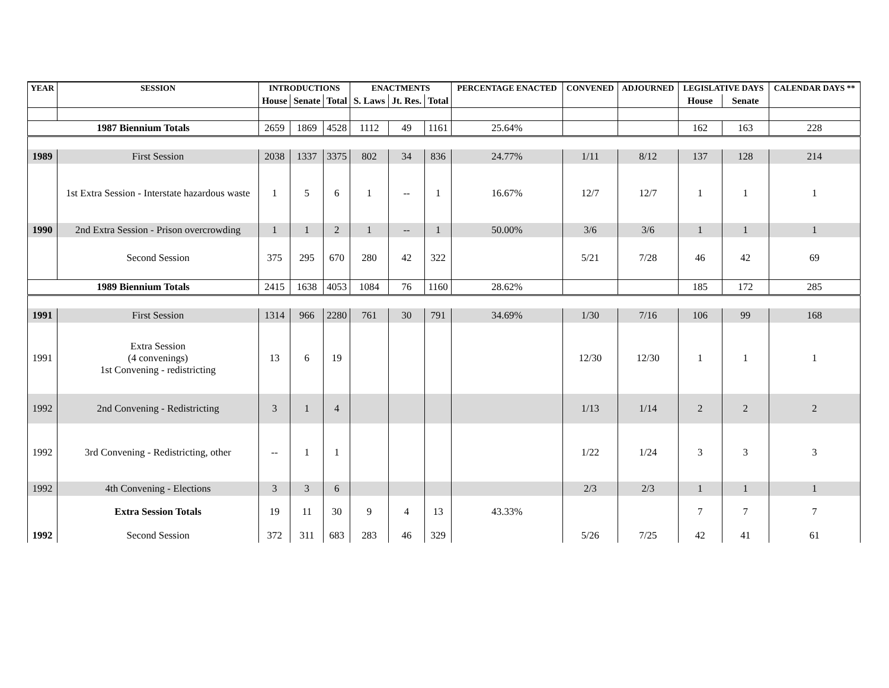| YEAR | SESSION | INTRODUCTIONS | | | ENACTMENTS | | | PERCENTAGE ENACTED | CONVENED | ADJOURNED | LEGISLATIVE DAYS | | CALENDAR DAYS ** |
| --- | --- | --- | --- | --- | --- | --- | --- | --- | --- | --- | --- | --- | --- |
| | | House | Senate | Total | S. Laws | Jt. Res. | Total | | | | House | Senate | |
| 1987 Biennium Totals | | 2659 | 1869 | 4528 | 1112 | 49 | 1161 | 25.64% | | | 162 | 163 | 228 |
| 1989 | First Session | 2038 | 1337 | 3375 | 802 | 34 | 836 | 24.77% | 1/11 | 8/12 | 137 | 128 | 214 |
| | 1st Extra Session - Interstate hazardous waste | 1 | 5 | 6 | 1 | -- | 1 | 16.67% | 12/7 | 12/7 | 1 | 1 | 1 |
| 1990 | 2nd Extra Session - Prison overcrowding | 1 | 1 | 2 | 1 | -- | 1 | 50.00% | 3/6 | 3/6 | 1 | 1 | 1 |
| | Second Session | 375 | 295 | 670 | 280 | 42 | 322 | | 5/21 | 7/28 | 46 | 42 | 69 |
| 1989 Biennium Totals | | 2415 | 1638 | 4053 | 1084 | 76 | 1160 | 28.62% | | | 185 | 172 | 285 |
| 1991 | First Session | 1314 | 966 | 2280 | 761 | 30 | 791 | 34.69% | 1/30 | 7/16 | 106 | 99 | 168 |
| 1991 | Extra Session (4 convenings) 1st Convening - redistricting | 13 | 6 | 19 | | | | | 12/30 | 12/30 | 1 | 1 | 1 |
| 1992 | 2nd Convening - Redistricting | 3 | 1 | 4 | | | | | 1/13 | 1/14 | 2 | 2 | 2 |
| 1992 | 3rd Convening - Redistricting, other | -- | 1 | 1 | | | | | 1/22 | 1/24 | 3 | 3 | 3 |
| 1992 | 4th Convening - Elections | 3 | 3 | 6 | | | | | 2/3 | 2/3 | 1 | 1 | 1 |
| | Extra Session Totals | 19 | 11 | 30 | 9 | 4 | 13 | 43.33% | | | 7 | 7 | 7 |
| 1992 | Second Session | 372 | 311 | 683 | 283 | 46 | 329 | | 5/26 | 7/25 | 42 | 41 | 61 |